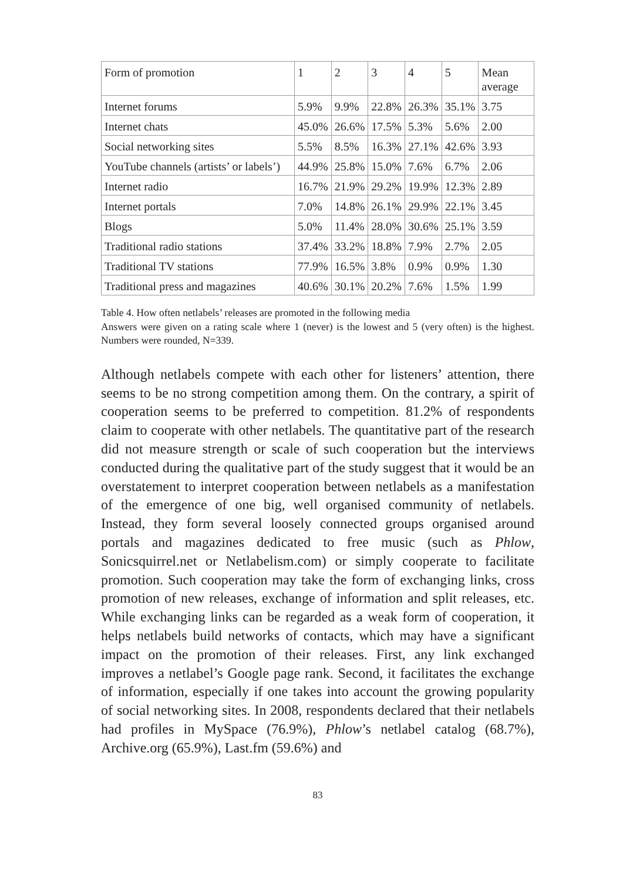| Form of promotion | 1 | 2 | 3 | 4 | 5 | Mean average |
| Internet forums | 5.9% | 9.9% | 22.8% | 26.3% | 35.1% | 3.75 |
| Internet chats | 45.0% | 26.6% | 17.5% | 5.3% | 5.6% | 2.00 |
| Social networking sites | 5.5% | 8.5% | 16.3% | 27.1% | 42.6% | 3.93 |
| YouTube channels (artists’ or labels’) | 44.9% | 25.8% | 15.0% | 7.6% | 6.7% | 2.06 |
| Internet radio | 16.7% | 21.9% | 29.2% | 19.9% | 12.3% | 2.89 |
| Internet portals | 7.0% | 14.8% | 26.1% | 29.9% | 22.1% | 3.45 |
| Blogs | 5.0% | 11.4% | 28.0% | 30.6% | 25.1% | 3.59 |
| Traditional radio stations | 37.4% | 33.2% | 18.8% | 7.9% | 2.7% | 2.05 |
| Traditional TV stations | 77.9% | 16.5% | 3.8% | 0.9% | 0.9% | 1.30 |
| Traditional press and magazines | 40.6% | 30.1% | 20.2% | 7.6% | 1.5% | 1.99 |
Table 4. How often netlabels’ releases are promoted in the following media
Answers were given on a rating scale where 1 (never) is the lowest and 5 (very often) is the highest. Numbers were rounded, N=339.
Although netlabels compete with each other for listeners’ attention, there seems to be no strong competition among them. On the contrary, a spirit of cooperation seems to be preferred to competition. 81.2% of respondents claim to cooperate with other netlabels. The quantitative part of the research did not measure strength or scale of such cooperation but the interviews conducted during the qualitative part of the study suggest that it would be an overstatement to interpret cooperation between netlabels as a manifestation of the emergence of one big, well organised community of netlabels. Instead, they form several loosely connected groups organised around portals and magazines dedicated to free music (such as Phlow, Sonicsquirrel.net or Netlabelism.com) or simply cooperate to facilitate promotion. Such cooperation may take the form of exchanging links, cross promotion of new releases, exchange of information and split releases, etc. While exchanging links can be regarded as a weak form of cooperation, it helps netlabels build networks of contacts, which may have a significant impact on the promotion of their releases. First, any link exchanged improves a netlabel’s Google page rank. Second, it facilitates the exchange of information, especially if one takes into account the growing popularity of social networking sites. In 2008, respondents declared that their netlabels had profiles in MySpace (76.9%), Phlow’s netlabel catalog (68.7%), Archive.org (65.9%), Last.fm (59.6%) and
83